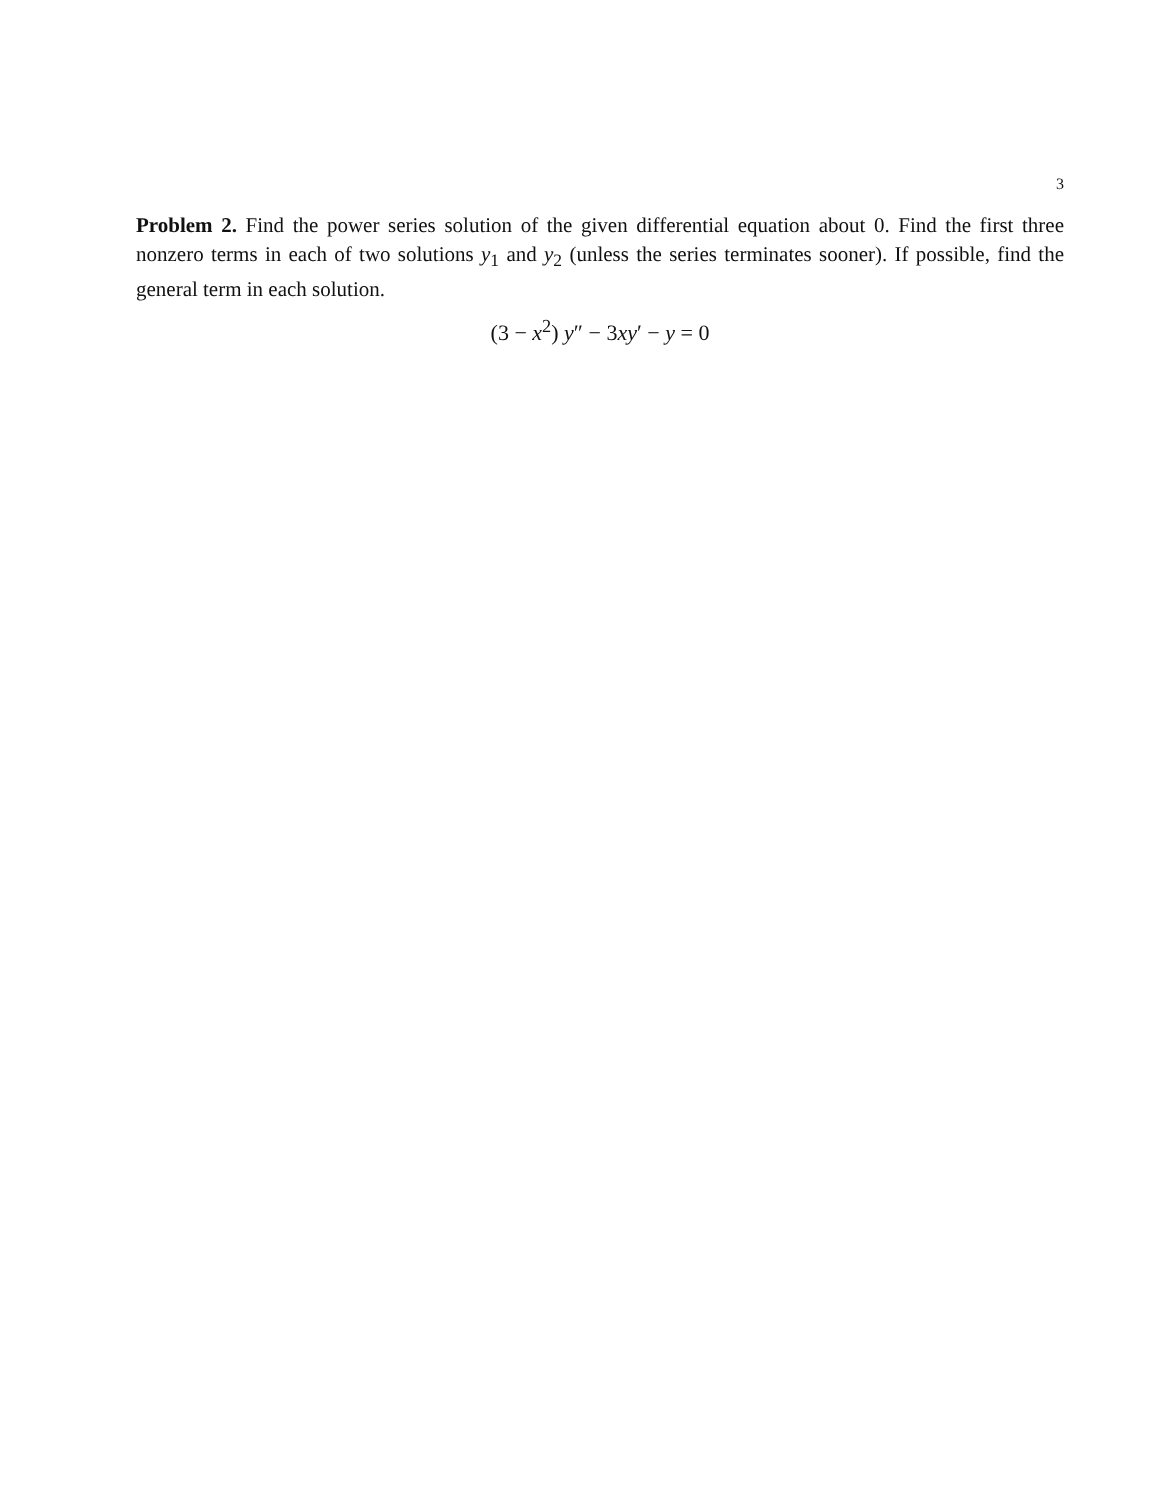3
Problem 2. Find the power series solution of the given differential equation about 0. Find the first three nonzero terms in each of two solutions y<sub>1</sub> and y<sub>2</sub> (unless the series terminates sooner). If possible, find the general term in each solution.
(3 − x<sup>2</sup>) y″ − 3xy′ − y = 0